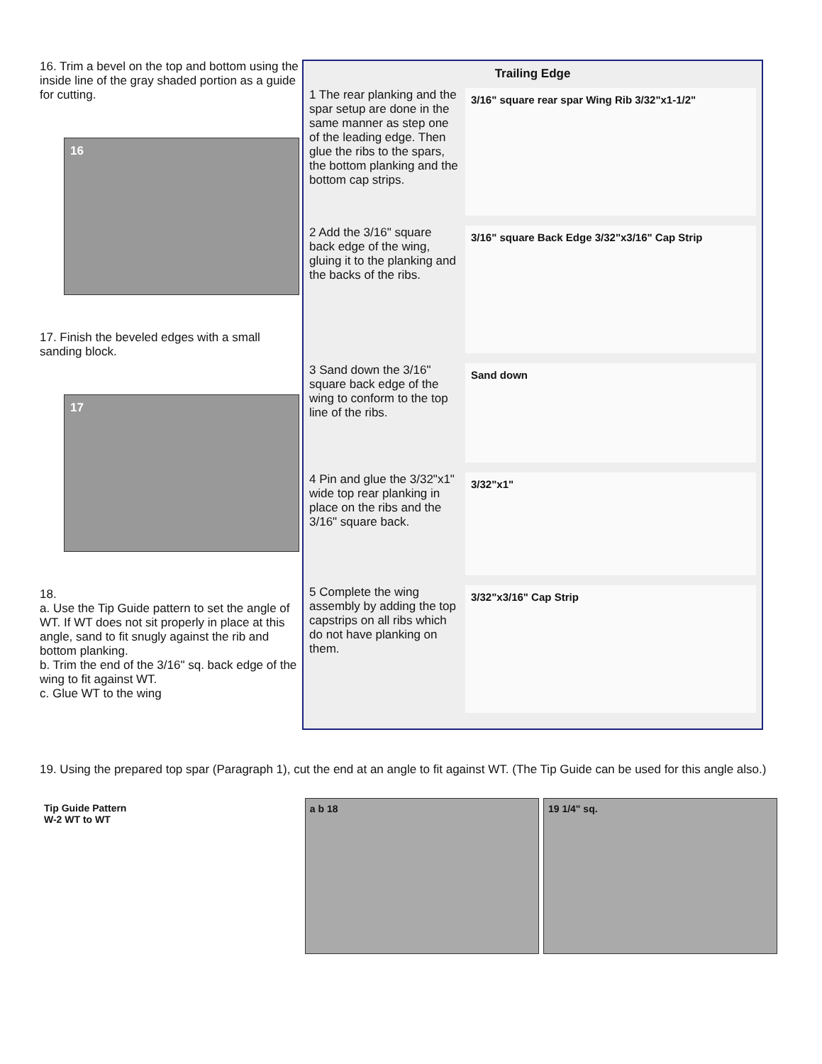16. Trim a bevel on the top and bottom using the inside line of the gray shaded portion as a guide for cutting.
16
17. Finish the beveled edges with a small sanding block.
17
18.
a. Use the Tip Guide pattern to set the angle of WT. If WT does not sit properly in place at this angle, sand to fit snugly against the rib and bottom planking.
b. Trim the end of the 3/16" sq. back edge of the wing to fit against WT.
c. Glue WT to the wing
Trailing Edge
1 The rear planking and the spar setup are done in the same manner as step one of the leading edge. Then glue the ribs to the spars, the bottom planking and the bottom cap strips.
3/16" square rear spar Wing Rib 3/32"x1-1/2"
2 Add the 3/16" square back edge of the wing, gluing it to the planking and the backs of the ribs.
3/16" square Back Edge 3/32"x3/16" Cap Strip
3 Sand down the 3/16" square back edge of the wing to conform to the top line of the ribs.
Sand down
4 Pin and glue the 3/32"x1" wide top rear planking in place on the ribs and the 3/16" square back.
3/32"x1"
5 Complete the wing assembly by adding the top capstrips on all ribs which do not have planking on them.
3/32"x3/16" Cap Strip
19. Using the prepared top spar (Paragraph 1), cut the end at an angle to fit against WT. (The Tip Guide can be used for this angle also.)
Tip Guide Pattern
W-2 WT to WT
a b 18 19 1/4" sq.